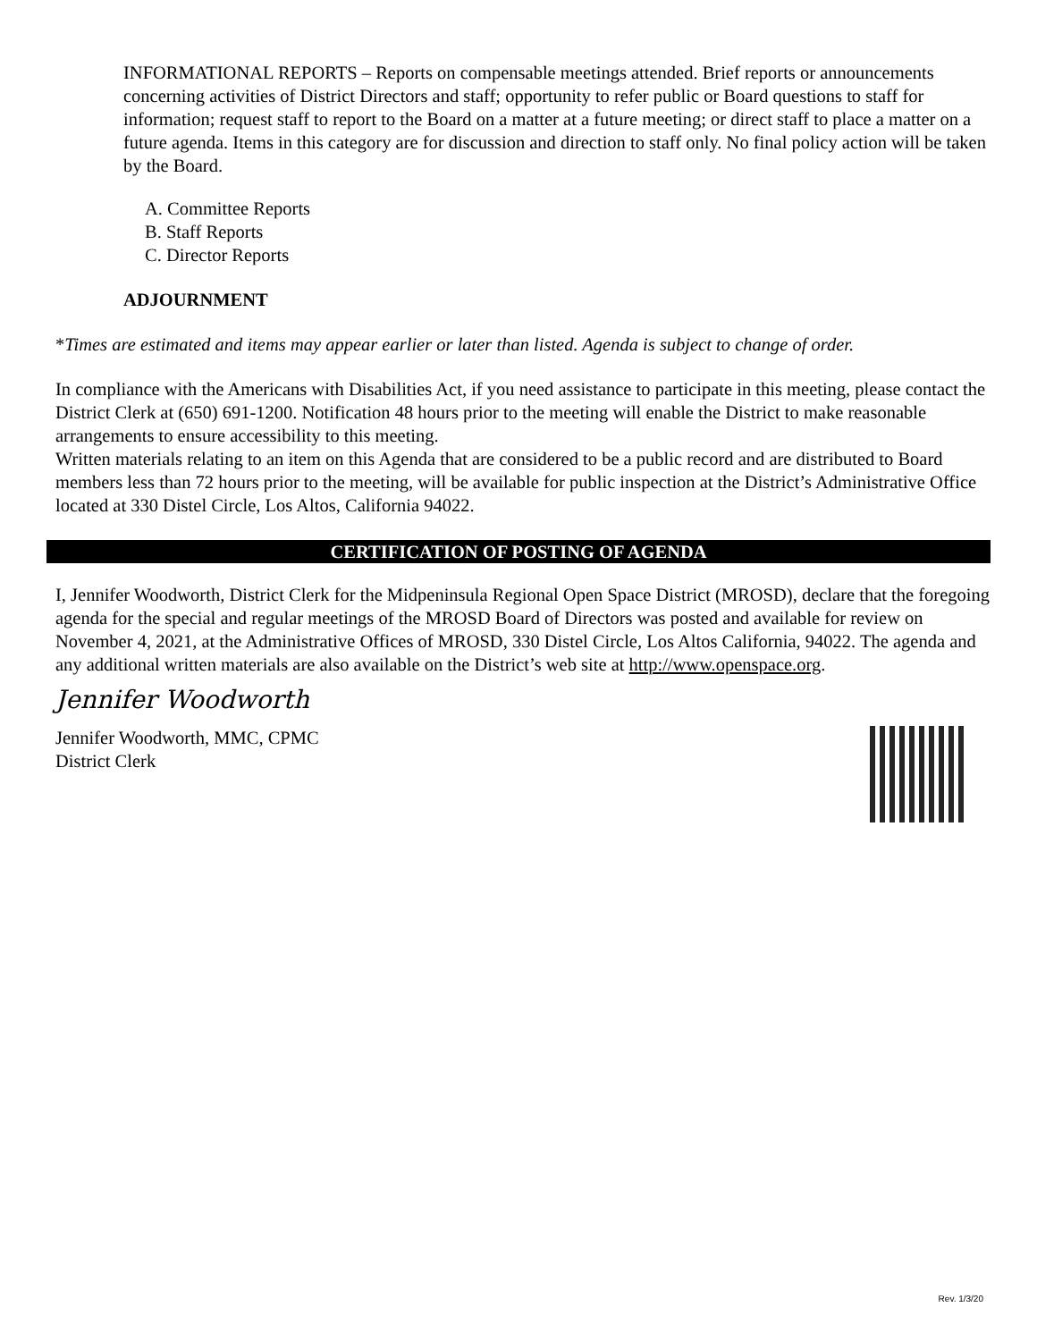INFORMATIONAL REPORTS – Reports on compensable meetings attended. Brief reports or announcements concerning activities of District Directors and staff; opportunity to refer public or Board questions to staff for information; request staff to report to the Board on a matter at a future meeting; or direct staff to place a matter on a future agenda. Items in this category are for discussion and direction to staff only. No final policy action will be taken by the Board.
A. Committee Reports
B. Staff Reports
C. Director Reports
ADJOURNMENT
*Times are estimated and items may appear earlier or later than listed. Agenda is subject to change of order.
In compliance with the Americans with Disabilities Act, if you need assistance to participate in this meeting, please contact the District Clerk at (650) 691-1200. Notification 48 hours prior to the meeting will enable the District to make reasonable arrangements to ensure accessibility to this meeting.
Written materials relating to an item on this Agenda that are considered to be a public record and are distributed to Board members less than 72 hours prior to the meeting, will be available for public inspection at the District’s Administrative Office located at 330 Distel Circle, Los Altos, California 94022.
CERTIFICATION OF POSTING OF AGENDA
I, Jennifer Woodworth, District Clerk for the Midpeninsula Regional Open Space District (MROSD), declare that the foregoing agenda for the special and regular meetings of the MROSD Board of Directors was posted and available for review on November 4, 2021, at the Administrative Offices of MROSD, 330 Distel Circle, Los Altos California, 94022. The agenda and any additional written materials are also available on the District’s web site at http://www.openspace.org.
Jennifer Woodworth
Jennifer Woodworth, MMC, CPMC
District Clerk
Rev. 1/3/20